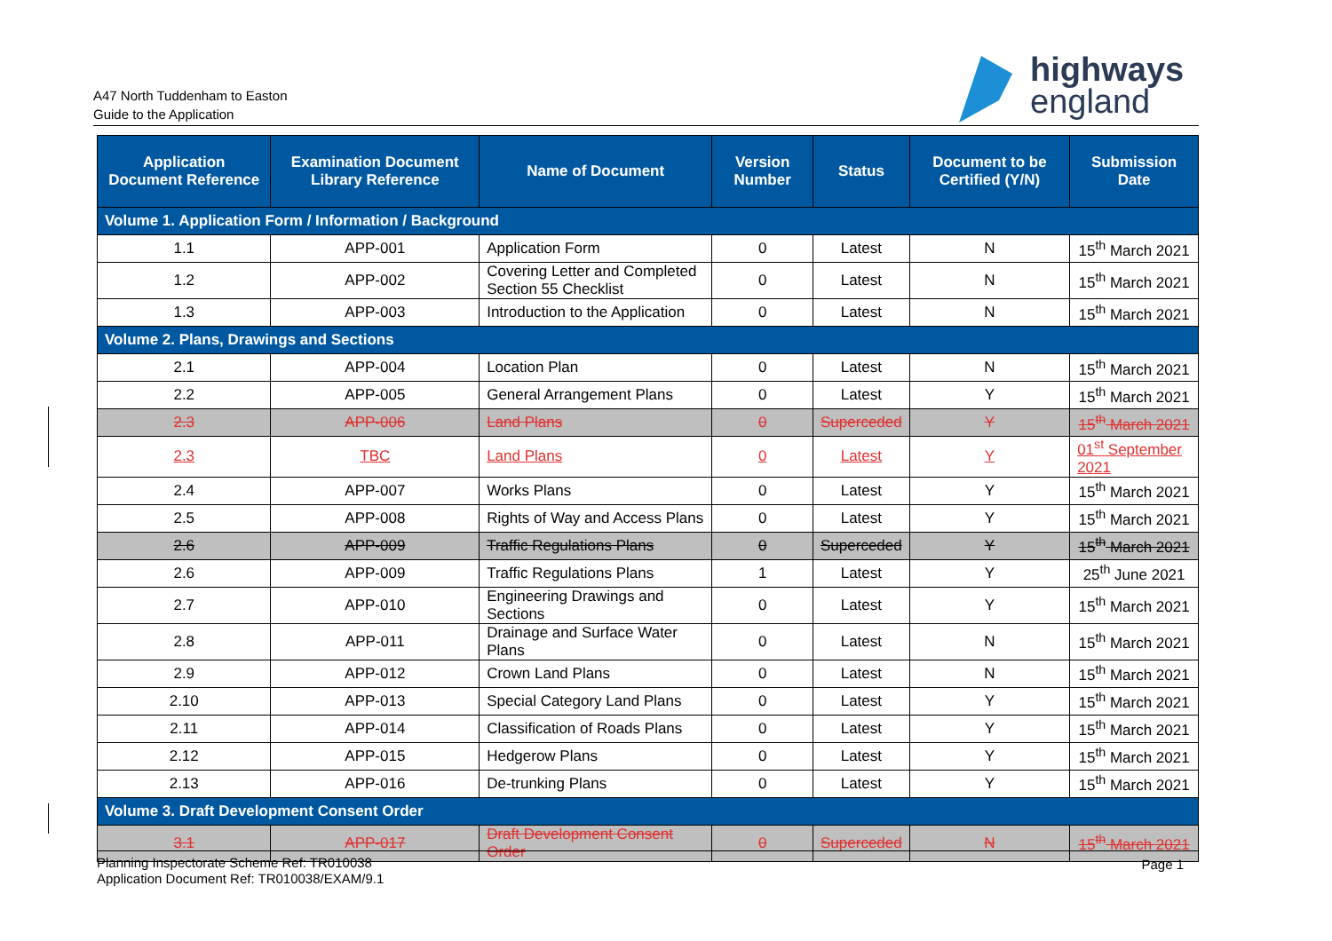A47 North Tuddenham to Easton
Guide to the Application
highways
england
| Application Document Reference | Examination Document Library Reference | Name of Document | Version Number | Status | Document to be Certified (Y/N) | Submission Date |
| --- | --- | --- | --- | --- | --- | --- |
| Volume 1. Application Form / Information / Background | | | | | | |
| 1.1 | APP-001 | Application Form | 0 | Latest | N | 15<sup>th</sup> March 2021 |
| 1.2 | APP-002 | Covering Letter and Completed Section 55 Checklist | 0 | Latest | N | 15<sup>th</sup> March 2021 |
| 1.3 | APP-003 | Introduction to the Application | 0 | Latest | N | 15<sup>th</sup> March 2021 |
| Volume 2. Plans, Drawings and Sections | | | | | | |
| 2.1 | APP-004 | Location Plan | 0 | Latest | N | 15<sup>th</sup> March 2021 |
| 2.2 | APP-005 | General Arrangement Plans | 0 | Latest | Y | 15<sup>th</sup> March 2021 |
| 2.3 | APP-006 | Land Plans | 0 | Superceded | Y | 15<sup>th</sup> March 2021 |
| 2.3 | TBC | Land Plans | 0 | Latest | Y | 01<sup>st</sup> September 2021 |
| 2.4 | APP-007 | Works Plans | 0 | Latest | Y | 15<sup>th</sup> March 2021 |
| 2.5 | APP-008 | Rights of Way and Access Plans | 0 | Latest | Y | 15<sup>th</sup> March 2021 |
| 2.6 | APP-009 | Traffic Regulations Plans | 0 | Superceded | Y | 15<sup>th</sup> March 2021 |
| 2.6 | APP-009 | Traffic Regulations Plans | 1 | Latest | Y | 25<sup>th</sup> June 2021 |
| 2.7 | APP-010 | Engineering Drawings and Sections | 0 | Latest | Y | 15<sup>th</sup> March 2021 |
| 2.8 | APP-011 | Drainage and Surface Water Plans | 0 | Latest | N | 15<sup>th</sup> March 2021 |
| 2.9 | APP-012 | Crown Land Plans | 0 | Latest | N | 15<sup>th</sup> March 2021 |
| 2.10 | APP-013 | Special Category Land Plans | 0 | Latest | Y | 15<sup>th</sup> March 2021 |
| 2.11 | APP-014 | Classification of Roads Plans | 0 | Latest | Y | 15<sup>th</sup> March 2021 |
| 2.12 | APP-015 | Hedgerow Plans | 0 | Latest | Y | 15<sup>th</sup> March 2021 |
| 2.13 | APP-016 | De-trunking Plans | 0 | Latest | Y | 15<sup>th</sup> March 2021 |
| Volume 3. Draft Development Consent Order | | | | | | |
| 3.1 | APP-017 | Draft Development Consent Order | 0 | Superceded | N | 15<sup>th</sup> March 2021 |
Planning Inspectorate Scheme Ref: TR010038
Application Document Ref: TR010038/EXAM/9.1
Page 1